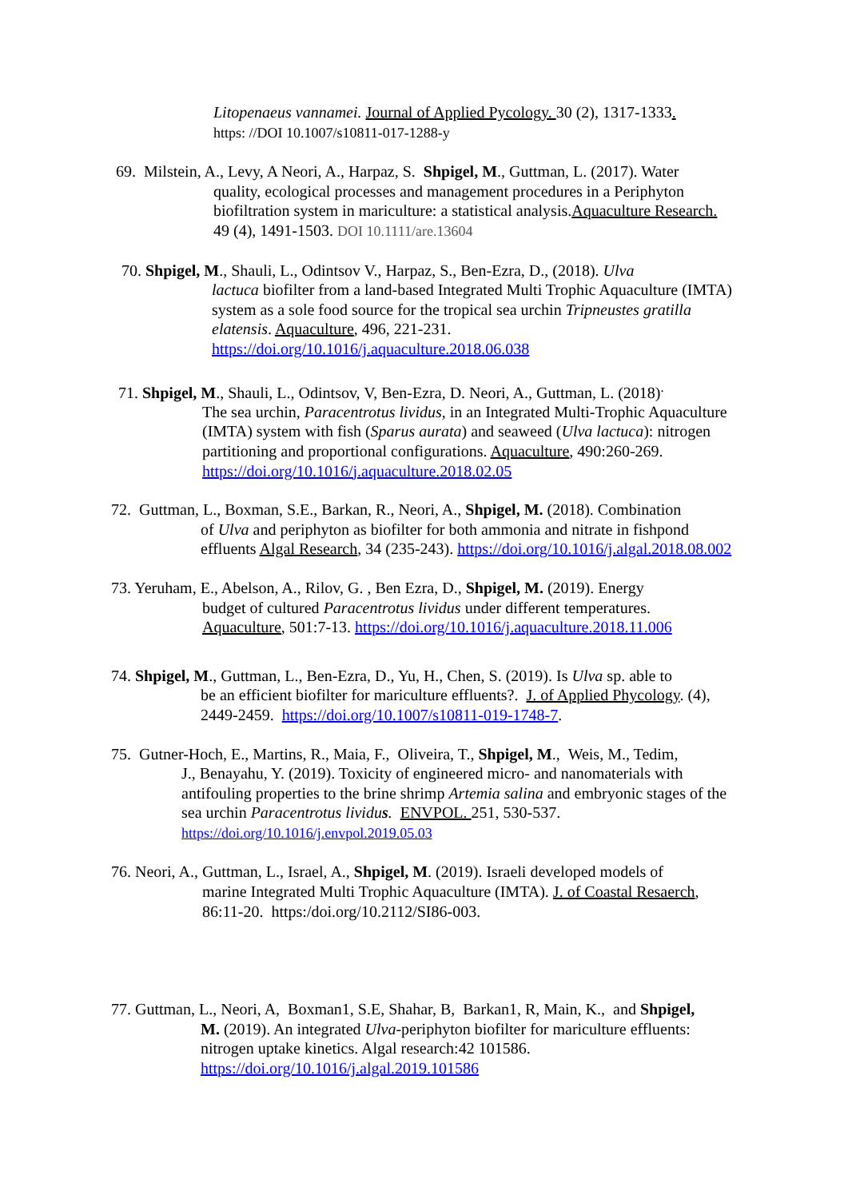Litopenaeus vannamei. Journal of Applied Pycology. 30 (2), 1317-1333.
https: //DOI 10.1007/s10811-017-1288-y
69. Milstein, A., Levy, A Neori, A., Harpaz, S. Shpigel, M., Guttman, L. (2017). Water
quality, ecological processes and management procedures in a Periphyton biofiltration system in mariculture: a statistical analysis.Aquaculture Research. 49 (4), 1491-1503. DOI 10.1111/are.13604
70. Shpigel, M., Shauli, L., Odintsov V., Harpaz, S., Ben-Ezra, D., (2018). Ulva
lactuca biofilter from a land-based Integrated Multi Trophic Aquaculture (IMTA) system as a sole food source for the tropical sea urchin Tripneustes gratilla elatensis. Aquaculture, 496, 221-231. https://doi.org/10.1016/j.aquaculture.2018.06.038
71. Shpigel, M., Shauli, L., Odintsov, V, Ben-Ezra, D. Neori, A., Guttman, L. (2018)<sup>.</sup>
The sea urchin, Paracentrotus lividus, in an Integrated Multi-Trophic Aquaculture (IMTA) system with fish (Sparus aurata) and seaweed (Ulva lactuca): nitrogen partitioning and proportional configurations. Aquaculture, 490:260-269. https://doi.org/10.1016/j.aquaculture.2018.02.05
72. Guttman, L., Boxman, S.E., Barkan, R., Neori, A., Shpigel, M. (2018). Combination
of Ulva and periphyton as biofilter for both ammonia and nitrate in fishpond effluents Algal Research, 34 (235-243). https://doi.org/10.1016/j.algal.2018.08.002
73. Yeruham, E., Abelson, A., Rilov, G. , Ben Ezra, D., Shpigel, M. (2019). Energy
budget of cultured Paracentrotus lividus under different temperatures. Aquaculture, 501:7-13. https://doi.org/10.1016/j.aquaculture.2018.11.006
74. Shpigel, M., Guttman, L., Ben-Ezra, D., Yu, H., Chen, S. (2019). Is Ulva sp. able to
be an efficient biofilter for mariculture effluents?. J. of Applied Phycology. (4), 2449-2459. https://doi.org/10.1007/s10811-019-1748-7.
75. Gutner-Hoch, E., Martins, R., Maia, F., Oliveira, T., Shpigel, M., Weis, M., Tedim,
J., Benayahu, Y. (2019). Toxicity of engineered micro- and nanomaterials with antifouling properties to the brine shrimp Artemia salina and embryonic stages of the sea urchin Paracentrotus lividus. ENVPOL. 251, 530-537.
https://doi.org/10.1016/j.envpol.2019.05.03
76. Neori, A., Guttman, L., Israel, A., Shpigel, M. (2019). Israeli developed models of
marine Integrated Multi Trophic Aquaculture (IMTA). J. of Coastal Resaerch, 86:11-20. https:/doi.org/10.2112/SI86-003.
77. Guttman, L., Neori, A, Boxman1, S.E, Shahar, B, Barkan1, R, Main, K., and Shpigel,
M. (2019). An integrated Ulva-periphyton biofilter for mariculture effluents: nitrogen uptake kinetics. Algal research:42 101586.
https://doi.org/10.1016/j.algal.2019.101586